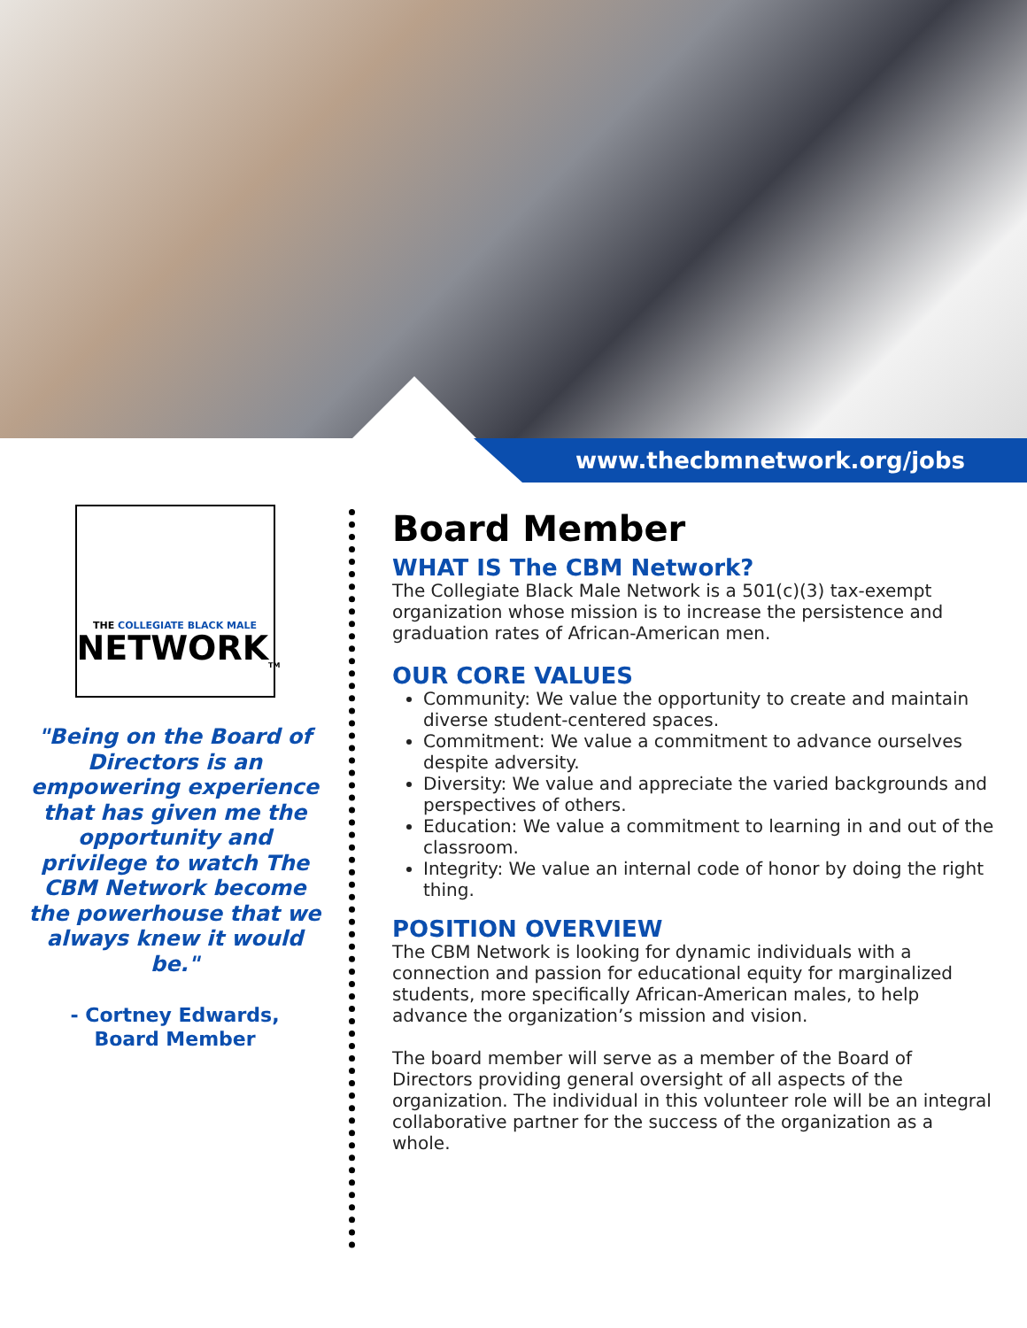www.thecbmnetwork.org/jobs
THE COLLEGIATE BLACK MALE
NETWORK<sub>TM</sub>
"Being on the Board of Directors is an empowering experience that has given me the opportunity and privilege to watch The CBM Network become the powerhouse that we always knew it would be."
- Cortney Edwards,
Board Member
Board Member
WHAT IS The CBM Network?
The Collegiate Black Male Network is a 501(c)(3) tax-exempt organization whose mission is to increase the persistence and graduation rates of African-American men.
OUR CORE VALUES
Community: We value the opportunity to create and maintain diverse student-centered spaces.
Commitment: We value a commitment to advance ourselves despite adversity.
Diversity: We value and appreciate the varied backgrounds and perspectives of others.
Education: We value a commitment to learning in and out of the classroom.
Integrity: We value an internal code of honor by doing the right thing.
POSITION OVERVIEW
The CBM Network is looking for dynamic individuals with a connection and passion for educational equity for marginalized students, more specifically African-American males, to help advance the organization’s mission and vision.
The board member will serve as a member of the Board of Directors providing general oversight of all aspects of the organization. The individual in this volunteer role will be an integral collaborative partner for the success of the organization as a whole.